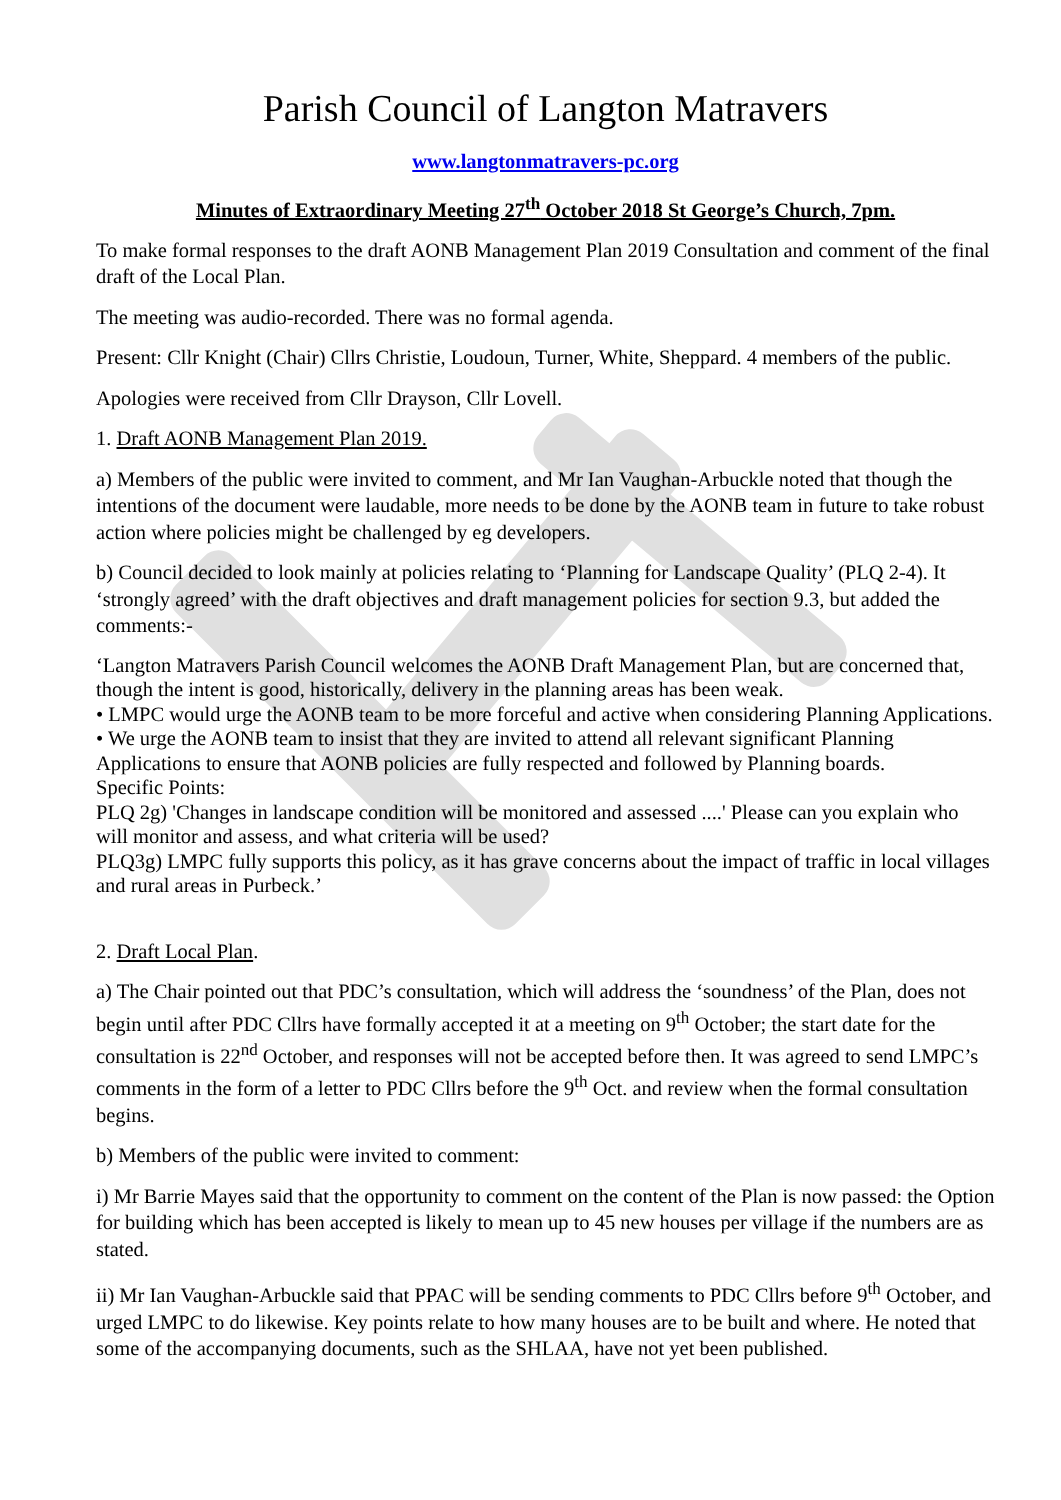Parish Council of Langton Matravers
www.langtonmatravers-pc.org
Minutes of Extraordinary Meeting 27<sup>th</sup> October 2018 St George’s Church, 7pm.
To make formal responses to the draft AONB Management Plan 2019 Consultation and comment of the final draft of the Local Plan.
The meeting was audio-recorded. There was no formal agenda.
Present: Cllr Knight (Chair) Cllrs Christie, Loudoun, Turner, White, Sheppard. 4 members of the public.
Apologies were received from Cllr Drayson, Cllr Lovell.
1. Draft AONB Management Plan 2019.
a) Members of the public were invited to comment, and Mr Ian Vaughan-Arbuckle noted that though the intentions of the document were laudable, more needs to be done by the AONB team in future to take robust action where policies might be challenged by eg developers.
b) Council decided to look mainly at policies relating to ‘Planning for Landscape Quality’ (PLQ 2-4). It ‘strongly agreed’ with the draft objectives and draft management policies for section 9.3, but added the comments:-
‘Langton Matravers Parish Council welcomes the AONB Draft Management Plan, but are concerned that, though the intent is good, historically, delivery in the planning areas has been weak.
• LMPC would urge the AONB team to be more forceful and active when considering Planning Applications.
• We urge the AONB team to insist that they are invited to attend all relevant significant Planning Applications to ensure that AONB policies are fully respected and followed by Planning boards.
Specific Points:
PLQ 2g) 'Changes in landscape condition will be monitored and assessed ....' Please can you explain who will monitor and assess, and what criteria will be used?
PLQ3g) LMPC fully supports this policy, as it has grave concerns about the impact of traffic in local villages and rural areas in Purbeck.’
2. Draft Local Plan.
a) The Chair pointed out that PDC’s consultation, which will address the ‘soundness’ of the Plan, does not begin until after PDC Cllrs have formally accepted it at a meeting on 9<sup>th</sup> October; the start date for the consultation is 22<sup>nd</sup> October, and responses will not be accepted before then. It was agreed to send LMPC’s comments in the form of a letter to PDC Cllrs before the 9<sup>th</sup> Oct. and review when the formal consultation begins.
b) Members of the public were invited to comment:
i) Mr Barrie Mayes said that the opportunity to comment on the content of the Plan is now passed: the Option for building which has been accepted is likely to mean up to 45 new houses per village if the numbers are as stated.
ii) Mr Ian Vaughan-Arbuckle said that PPAC will be sending comments to PDC Cllrs before 9<sup>th</sup> October, and urged LMPC to do likewise. Key points relate to how many houses are to be built and where. He noted that some of the accompanying documents, such as the SHLAA, have not yet been published.